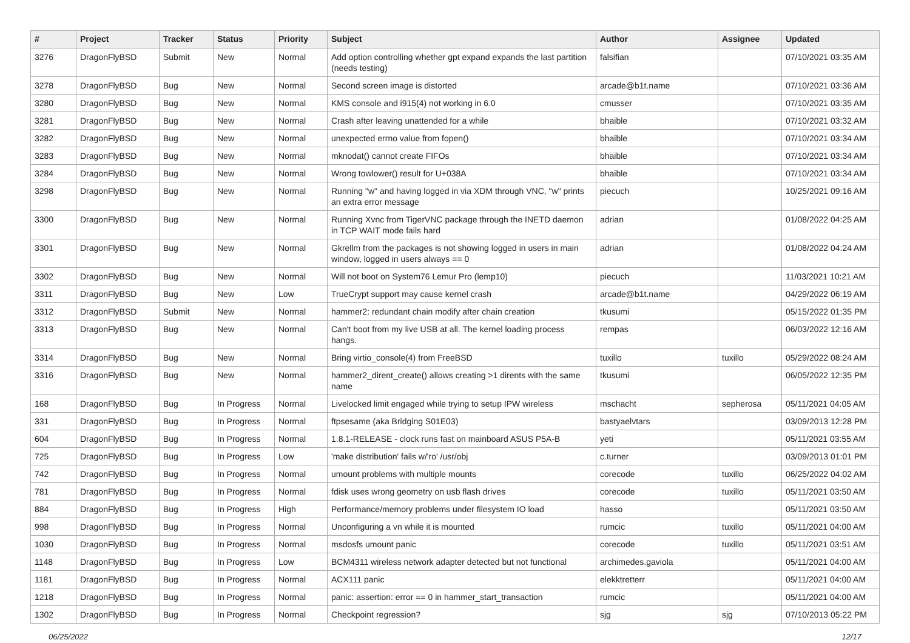| # | Project | Tracker | Status | Priority | Subject | Author | Assignee | Updated |
| --- | --- | --- | --- | --- | --- | --- | --- | --- |
| 3276 | DragonFlyBSD | Submit | New | Normal | Add option controlling whether gpt expand expands the last partition (needs testing) | falsifian | | 07/10/2021 03:35 AM |
| 3278 | DragonFlyBSD | Bug | New | Normal | Second screen image is distorted | arcade@b1t.name | | 07/10/2021 03:36 AM |
| 3280 | DragonFlyBSD | Bug | New | Normal | KMS console and i915(4) not working in 6.0 | cmusser | | 07/10/2021 03:35 AM |
| 3281 | DragonFlyBSD | Bug | New | Normal | Crash after leaving unattended for a while | bhaible | | 07/10/2021 03:32 AM |
| 3282 | DragonFlyBSD | Bug | New | Normal | unexpected errno value from fopen() | bhaible | | 07/10/2021 03:34 AM |
| 3283 | DragonFlyBSD | Bug | New | Normal | mknodat() cannot create FIFOs | bhaible | | 07/10/2021 03:34 AM |
| 3284 | DragonFlyBSD | Bug | New | Normal | Wrong towlower() result for U+038A | bhaible | | 07/10/2021 03:34 AM |
| 3298 | DragonFlyBSD | Bug | New | Normal | Running "w" and having logged in via XDM through VNC, "w" prints an extra error message | piecuch | | 10/25/2021 09:16 AM |
| 3300 | DragonFlyBSD | Bug | New | Normal | Running Xvnc from TigerVNC package through the INETD daemon in TCP WAIT mode fails hard | adrian | | 01/08/2022 04:25 AM |
| 3301 | DragonFlyBSD | Bug | New | Normal | Gkrellm from the packages is not showing logged in users in main window, logged in users always == 0 | adrian | | 01/08/2022 04:24 AM |
| 3302 | DragonFlyBSD | Bug | New | Normal | Will not boot on System76 Lemur Pro (lemp10) | piecuch | | 11/03/2021 10:21 AM |
| 3311 | DragonFlyBSD | Bug | New | Low | TrueCrypt support may cause kernel crash | arcade@b1t.name | | 04/29/2022 06:19 AM |
| 3312 | DragonFlyBSD | Submit | New | Normal | hammer2: redundant chain modify after chain creation | tkusumi | | 05/15/2022 01:35 PM |
| 3313 | DragonFlyBSD | Bug | New | Normal | Can't boot from my live USB at all. The kernel loading process hangs. | rempas | | 06/03/2022 12:16 AM |
| 3314 | DragonFlyBSD | Bug | New | Normal | Bring virtio_console(4) from FreeBSD | tuxillo | tuxillo | 05/29/2022 08:24 AM |
| 3316 | DragonFlyBSD | Bug | New | Normal | hammer2_dirent_create() allows creating >1 dirents with the same name | tkusumi | | 06/05/2022 12:35 PM |
| 168 | DragonFlyBSD | Bug | In Progress | Normal | Livelocked limit engaged while trying to setup IPW wireless | mschacht | sepherosa | 05/11/2021 04:05 AM |
| 331 | DragonFlyBSD | Bug | In Progress | Normal | ftpsesame (aka Bridging S01E03) | bastyaelvtars | | 03/09/2013 12:28 PM |
| 604 | DragonFlyBSD | Bug | In Progress | Normal | 1.8.1-RELEASE - clock runs fast on mainboard ASUS P5A-B | yeti | | 05/11/2021 03:55 AM |
| 725 | DragonFlyBSD | Bug | In Progress | Low | 'make distribution' fails w/'ro' /usr/obj | c.turner | | 03/09/2013 01:01 PM |
| 742 | DragonFlyBSD | Bug | In Progress | Normal | umount problems with multiple mounts | corecode | tuxillo | 06/25/2022 04:02 AM |
| 781 | DragonFlyBSD | Bug | In Progress | Normal | fdisk uses wrong geometry on usb flash drives | corecode | tuxillo | 05/11/2021 03:50 AM |
| 884 | DragonFlyBSD | Bug | In Progress | High | Performance/memory problems under filesystem IO load | hasso | | 05/11/2021 03:50 AM |
| 998 | DragonFlyBSD | Bug | In Progress | Normal | Unconfiguring a vn while it is mounted | rumcic | tuxillo | 05/11/2021 04:00 AM |
| 1030 | DragonFlyBSD | Bug | In Progress | Normal | msdosfs umount panic | corecode | tuxillo | 05/11/2021 03:51 AM |
| 1148 | DragonFlyBSD | Bug | In Progress | Low | BCM4311 wireless network adapter detected but not functional | archimedes.gaviola | | 05/11/2021 04:00 AM |
| 1181 | DragonFlyBSD | Bug | In Progress | Normal | ACX111 panic | elekktretterr | | 05/11/2021 04:00 AM |
| 1218 | DragonFlyBSD | Bug | In Progress | Normal | panic: assertion: error == 0 in hammer_start_transaction | rumcic | | 05/11/2021 04:00 AM |
| 1302 | DragonFlyBSD | Bug | In Progress | Normal | Checkpoint regression? | sjg | sjg | 07/10/2013 05:22 PM |
06/25/2022 12/17